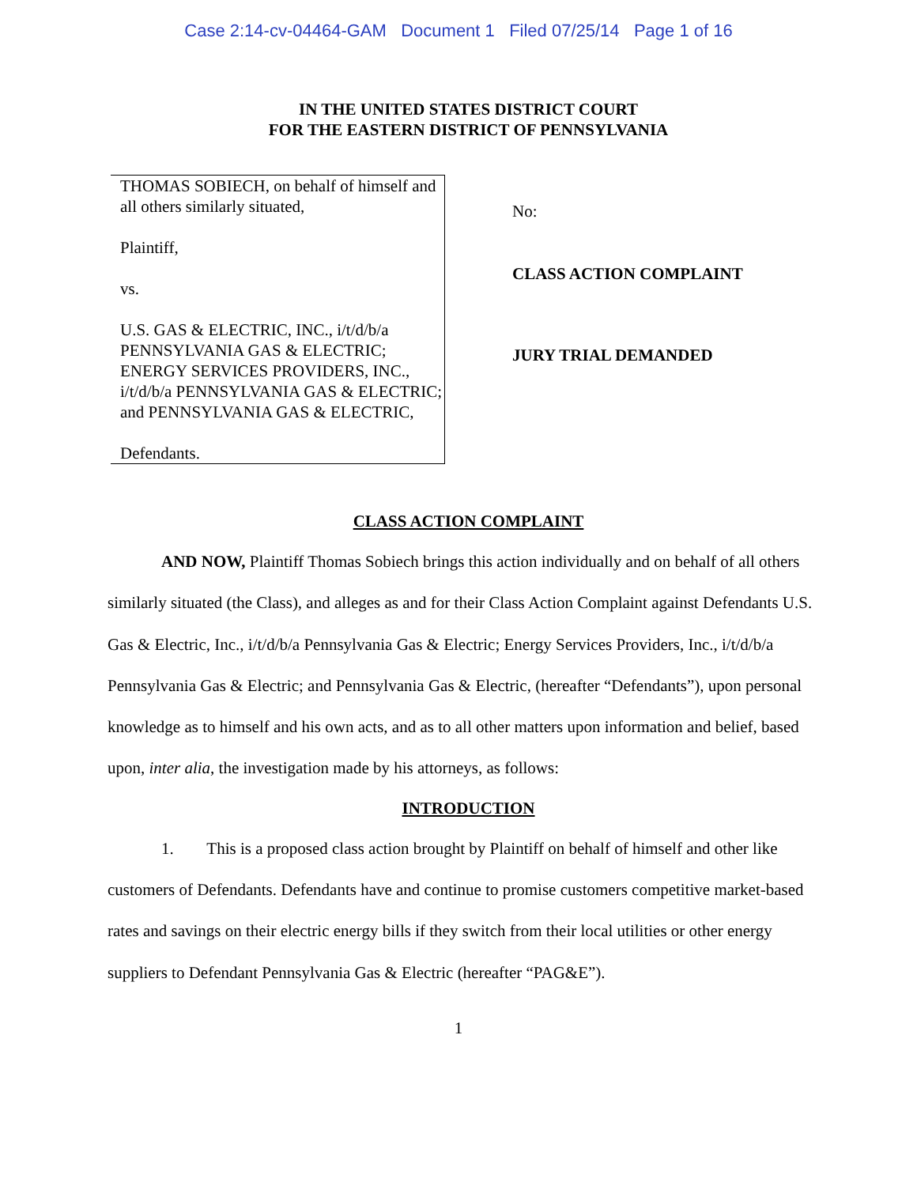Case 2:14-cv-04464-GAM Document 1 Filed 07/25/14 Page 1 of 16
IN THE UNITED STATES DISTRICT COURT
FOR THE EASTERN DISTRICT OF PENNSYLVANIA
THOMAS SOBIECH, on behalf of himself and all others similarly situated,
Plaintiff,
vs.
U.S. GAS & ELECTRIC, INC., i/t/d/b/a PENNSYLVANIA GAS & ELECTRIC; ENERGY SERVICES PROVIDERS, INC., i/t/d/b/a PENNSYLVANIA GAS & ELECTRIC; and PENNSYLVANIA GAS & ELECTRIC,
Defendants.
No:
CLASS ACTION COMPLAINT
JURY TRIAL DEMANDED
CLASS ACTION COMPLAINT
AND NOW, Plaintiff Thomas Sobiech brings this action individually and on behalf of all others similarly situated (the Class), and alleges as and for their Class Action Complaint against Defendants U.S. Gas & Electric, Inc., i/t/d/b/a Pennsylvania Gas & Electric; Energy Services Providers, Inc., i/t/d/b/a Pennsylvania Gas & Electric; and Pennsylvania Gas & Electric, (hereafter “Defendants”), upon personal knowledge as to himself and his own acts, and as to all other matters upon information and belief, based upon, inter alia, the investigation made by his attorneys, as follows:
INTRODUCTION
1. This is a proposed class action brought by Plaintiff on behalf of himself and other like customers of Defendants. Defendants have and continue to promise customers competitive market-based rates and savings on their electric energy bills if they switch from their local utilities or other energy suppliers to Defendant Pennsylvania Gas & Electric (hereafter “PAG&E”).
1